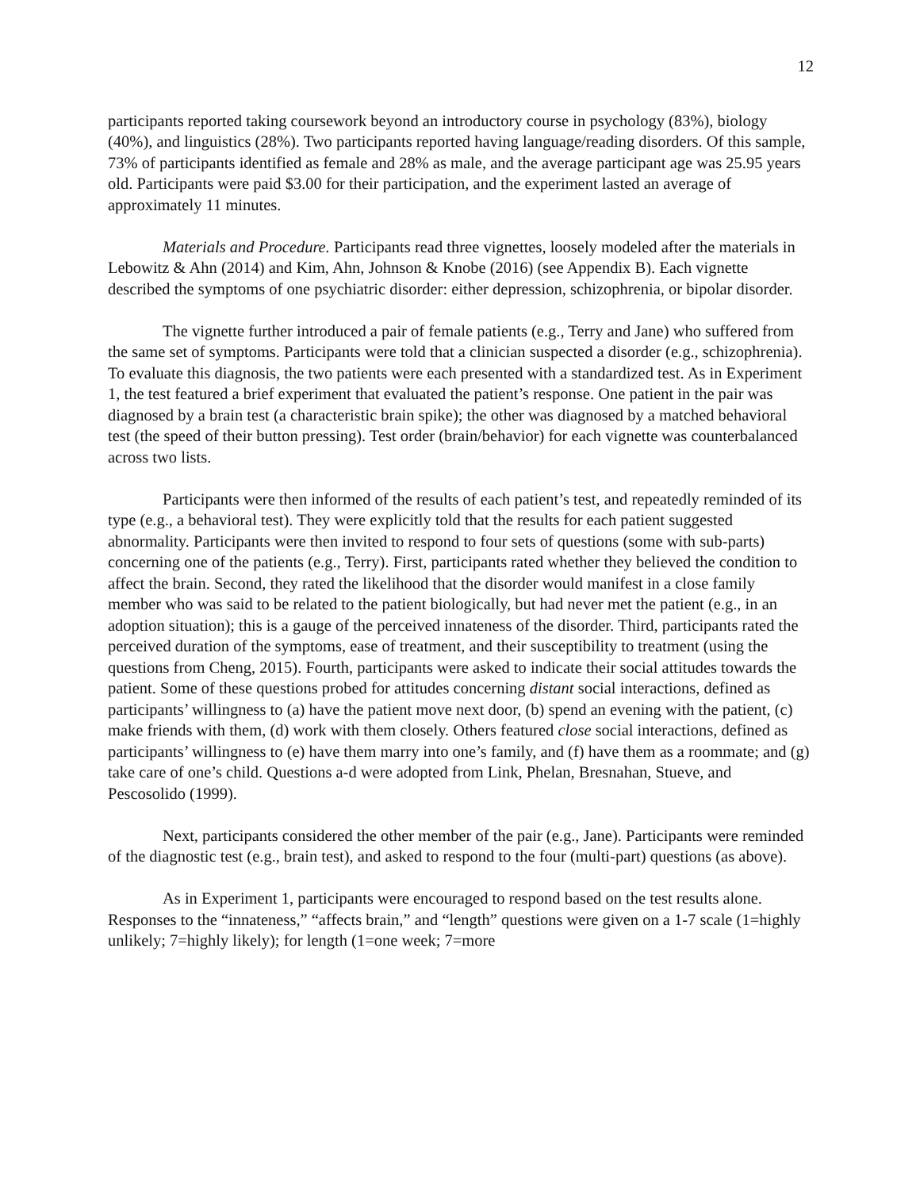12
participants reported taking coursework beyond an introductory course in psychology (83%), biology (40%), and linguistics (28%). Two participants reported having language/reading disorders. Of this sample, 73% of participants identified as female and 28% as male, and the average participant age was 25.95 years old. Participants were paid $3.00 for their participation, and the experiment lasted an average of approximately 11 minutes.
Materials and Procedure. Participants read three vignettes, loosely modeled after the materials in Lebowitz & Ahn (2014) and Kim, Ahn, Johnson & Knobe (2016) (see Appendix B). Each vignette described the symptoms of one psychiatric disorder: either depression, schizophrenia, or bipolar disorder.
The vignette further introduced a pair of female patients (e.g., Terry and Jane) who suffered from the same set of symptoms. Participants were told that a clinician suspected a disorder (e.g., schizophrenia). To evaluate this diagnosis, the two patients were each presented with a standardized test. As in Experiment 1, the test featured a brief experiment that evaluated the patient’s response. One patient in the pair was diagnosed by a brain test (a characteristic brain spike); the other was diagnosed by a matched behavioral test (the speed of their button pressing). Test order (brain/behavior) for each vignette was counterbalanced across two lists.
Participants were then informed of the results of each patient’s test, and repeatedly reminded of its type (e.g., a behavioral test). They were explicitly told that the results for each patient suggested abnormality. Participants were then invited to respond to four sets of questions (some with sub-parts) concerning one of the patients (e.g., Terry). First, participants rated whether they believed the condition to affect the brain. Second, they rated the likelihood that the disorder would manifest in a close family member who was said to be related to the patient biologically, but had never met the patient (e.g., in an adoption situation); this is a gauge of the perceived innateness of the disorder. Third, participants rated the perceived duration of the symptoms, ease of treatment, and their susceptibility to treatment (using the questions from Cheng, 2015). Fourth, participants were asked to indicate their social attitudes towards the patient. Some of these questions probed for attitudes concerning distant social interactions, defined as participants’ willingness to (a) have the patient move next door, (b) spend an evening with the patient, (c) make friends with them, (d) work with them closely. Others featured close social interactions, defined as participants’ willingness to (e) have them marry into one’s family, and (f) have them as a roommate; and (g) take care of one’s child. Questions a-d were adopted from Link, Phelan, Bresnahan, Stueve, and Pescosolido (1999).
Next, participants considered the other member of the pair (e.g., Jane). Participants were reminded of the diagnostic test (e.g., brain test), and asked to respond to the four (multi-part) questions (as above).
As in Experiment 1, participants were encouraged to respond based on the test results alone. Responses to the “innateness,” “affects brain,” and “length” questions were given on a 1-7 scale (1=highly unlikely; 7=highly likely); for length (1=one week; 7=more